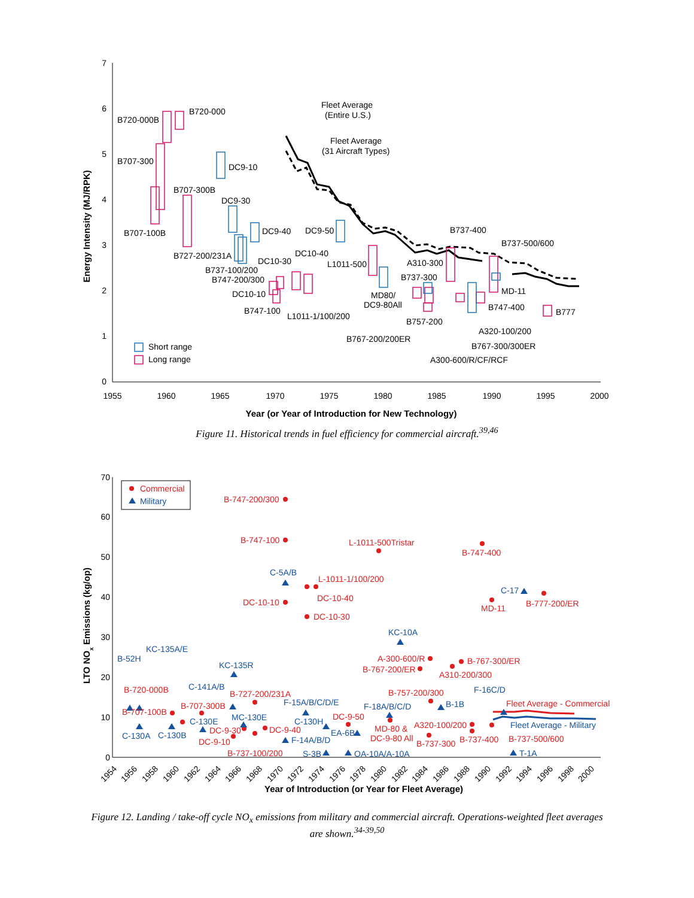0
1
2
3
4
5
6
7
1955
1960
1965
1970
1975
1980
1985
1990
1995
2000
Year (or Year of Introduction for New Technology)
Energy Intensity (MJ/RPK)
B720-000B
B720-000
B707-300
B707-300B
B707-100B
B727-200/231A
DC9-10
DC9-30
DC9-40
DC9-50
DC10-30
DC10-40
B737-100/200
B747-200/300
DC10-10
B747-100
L1011-1/100/200
L1011-500
MD80/
DC9-80All
Fleet Average
(Entire U.S.)
Fleet Average
(31 Aircraft Types)
A310-300
B737-300
B737-400
B737-500/600
MD-11
B747-400
B777
B757-200
B767-200/200ER
A320-100/200
B767-300/300ER
A300-600/R/CF/RCF
Short range
Long range
Figure 11. Historical trends in fuel efficiency for commercial aircraft.<sup>39,46</sup>
0
10
20
30
40
50
60
70
1954
1956
1958
1960
1962
1964
1966
1968
1970
1972
1974
1976
1978
1980
1982
1984
1986
1988
1990
1992
1994
1996
1998
2000
Year of Introduction (or Year for Fleet Average)
LTO NOx Emissions (kg/op)
Commercial
B-747-200/300
B-747-100
L-1011-500Tristar
B-747-400
L-1011-1/100/200
DC-10-40
DC-10-10
DC-10-30
MD-11
B-777-200/ER
A-300-600/R
B-767-200/ER
B-767-300/ER
A310-200/300
B-720-000B
B-727-200/231A
B-757-200/300
Fleet Average - Commercial
B-707-300B
B-707-100B
DC-9-50
DC-9-30
DC-9-40
MD-80 &
DC-9-80 All
A320-100/200
DC-9-10
B-737-300
B-737-400
B-737-500/600
B-737-100/200
Military
C-5A/B
KC-10A
C-17
KC-135A/E
B-52H
KC-135R
C-141A/B
F-15A/B/C/D/E
F-18A/B/C/D
B-1B
F-16C/D
Fleet Average - Military
MC-130E
C-130E
C-130H
EA-6B
C-130A
C-130B
F-14A/B/D
S-3B
OA-10A/A-10A
T-1A
Figure 12. Landing / take-off cycle NO<sub>x</sub> emissions from military and commercial aircraft. Operations-weighted fleet averages are shown.<sup>34-39,50</sup>